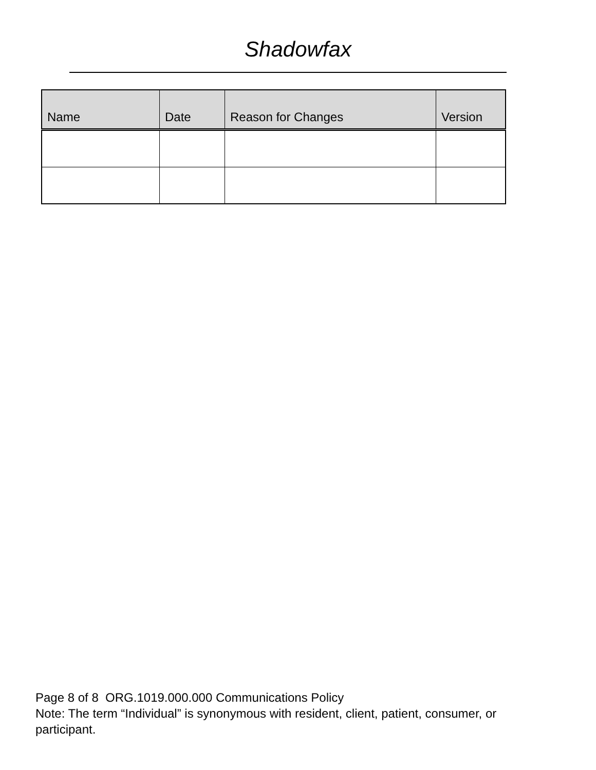Shadowfax
| Name | Date | Reason for Changes | Version |
| --- | --- | --- | --- |
Page 8 of 8 ORG.1019.000.000 Communications Policy
Note: The term “Individual” is synonymous with resident, client, patient, consumer, or participant.